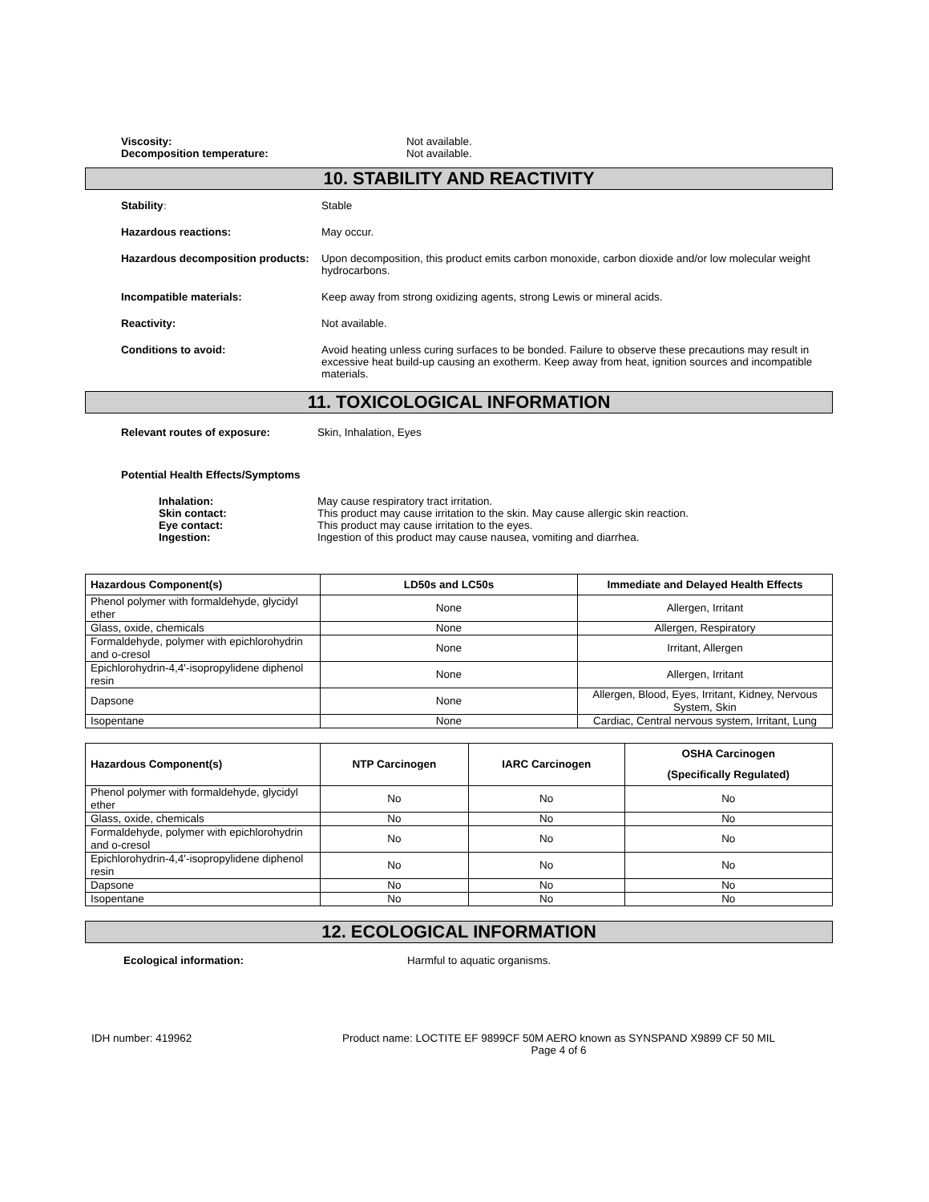Viscosity:
Decomposition temperature:
Not available.
Not available.
10. STABILITY AND REACTIVITY
Stability: Stable
Hazardous reactions: May occur.
Hazardous decomposition products:
Upon decomposition, this product emits carbon monoxide, carbon dioxide and/or low molecular weight hydrocarbons.
Incompatible materials: Keep away from strong oxidizing agents, strong Lewis or mineral acids.
Reactivity: Not available.
Conditions to avoid: Avoid heating unless curing surfaces to be bonded. Failure to observe these precautions may result in excessive heat build-up causing an exotherm. Keep away from heat, ignition sources and incompatible materials.
11. TOXICOLOGICAL INFORMATION
Relevant routes of exposure: Skin, Inhalation, Eyes
Potential Health Effects/Symptoms
Inhalation:
Skin contact:
Eye contact:
Ingestion:
May cause respiratory tract irritation.
This product may cause irritation to the skin. May cause allergic skin reaction.
This product may cause irritation to the eyes.
Ingestion of this product may cause nausea, vomiting and diarrhea.
| Hazardous Component(s) | LD50s and LC50s | Immediate and Delayed Health Effects |
| --- | --- | --- |
| Phenol polymer with formaldehyde, glycidyl ether | None | Allergen, Irritant |
| Glass, oxide, chemicals | None | Allergen, Respiratory |
| Formaldehyde, polymer with epichlorohydrin and o-cresol | None | Irritant, Allergen |
| Epichlorohydrin-4,4'-isopropylidene diphenol resin | None | Allergen, Irritant |
| Dapsone | None | Allergen, Blood, Eyes, Irritant, Kidney, Nervous System, Skin |
| Isopentane | None | Cardiac, Central nervous system, Irritant, Lung |
| Hazardous Component(s) | NTP Carcinogen | IARC Carcinogen | OSHA Carcinogen (Specifically Regulated) |
| --- | --- | --- | --- |
| Phenol polymer with formaldehyde, glycidyl ether | No | No | No |
| Glass, oxide, chemicals | No | No | No |
| Formaldehyde, polymer with epichlorohydrin and o-cresol | No | No | No |
| Epichlorohydrin-4,4'-isopropylidene diphenol resin | No | No | No |
| Dapsone | No | No | No |
| Isopentane | No | No | No |
12. ECOLOGICAL INFORMATION
Ecological information: Harmful to aquatic organisms.
IDH number: 419962 Product name: LOCTITE EF 9899CF 50M AERO known as SYNSPAND X9899 CF 50 MIL
Page 4 of 6